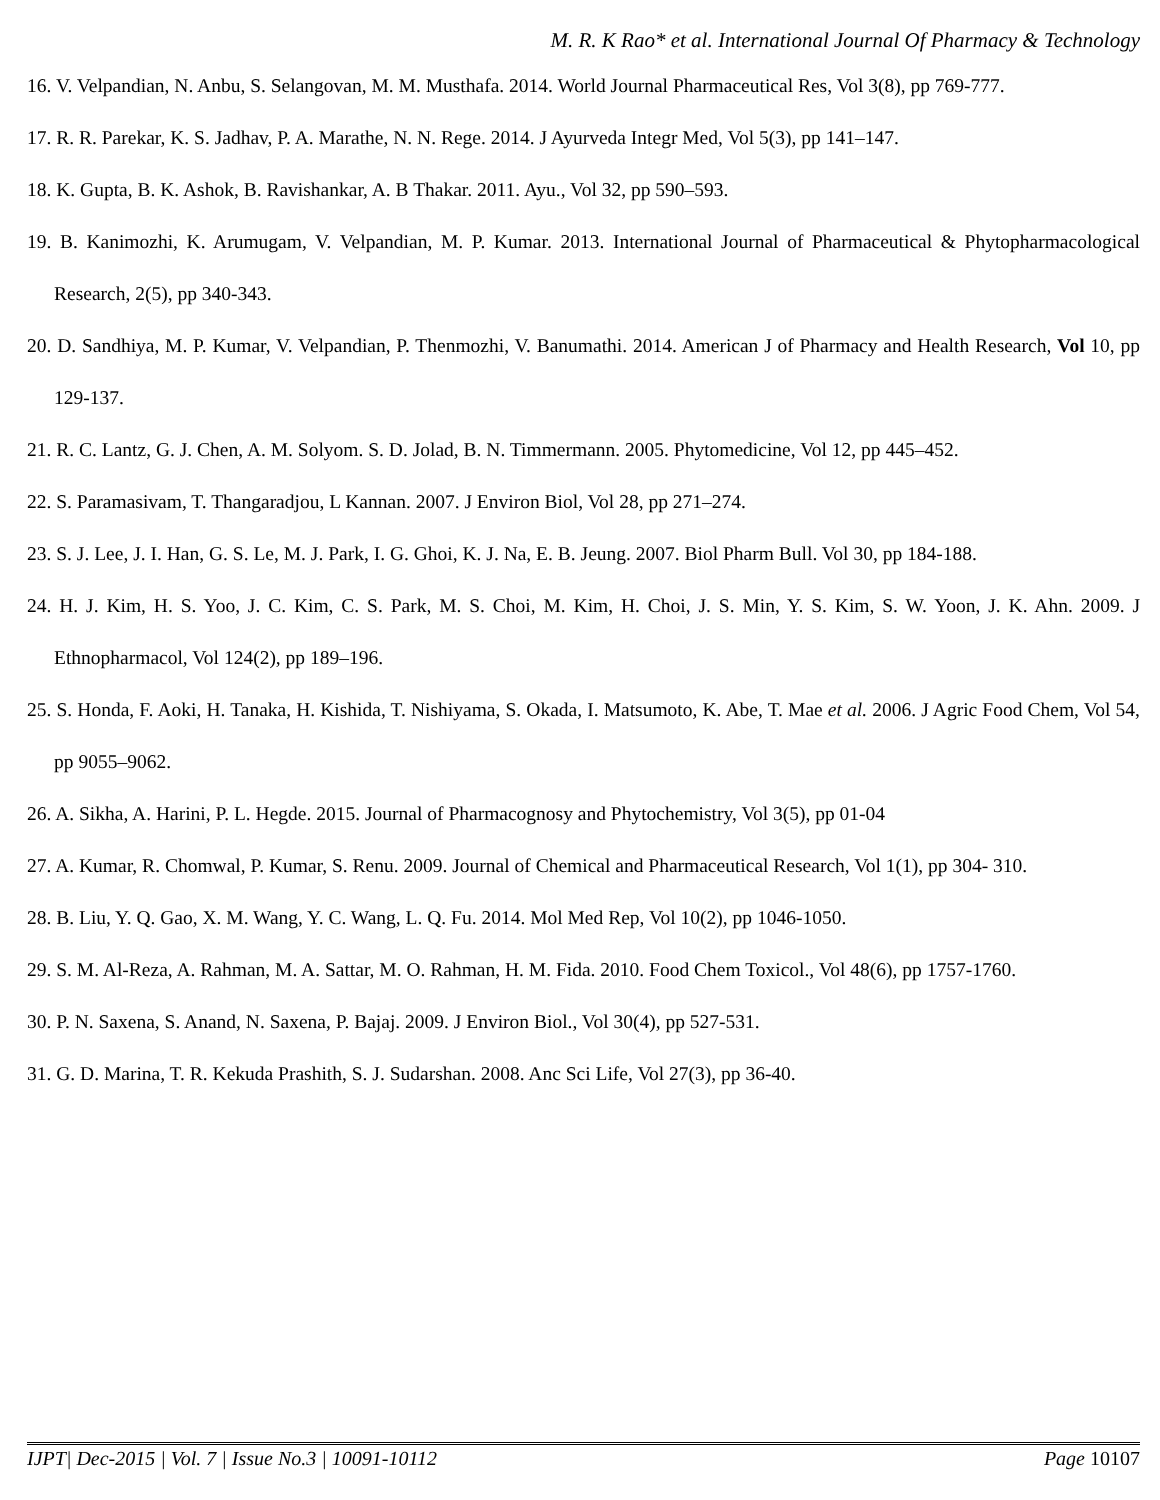M. R. K Rao* et al. International Journal Of Pharmacy & Technology
16. V. Velpandian, N. Anbu, S. Selangovan, M. M. Musthafa. 2014. World Journal Pharmaceutical Res, Vol 3(8), pp 769-777.
17. R. R. Parekar, K. S. Jadhav, P. A. Marathe, N. N. Rege. 2014. J Ayurveda Integr Med, Vol 5(3), pp 141–147.
18. K. Gupta, B. K. Ashok, B. Ravishankar, A. B Thakar. 2011. Ayu., Vol 32, pp 590–593.
19. B. Kanimozhi, K. Arumugam, V. Velpandian, M. P. Kumar. 2013. International Journal of Pharmaceutical & Phytopharmacological Research, 2(5), pp 340-343.
20. D. Sandhiya, M. P. Kumar, V. Velpandian, P. Thenmozhi, V. Banumathi. 2014. American J of Pharmacy and Health Research, Vol 10, pp 129-137.
21. R. C. Lantz, G. J. Chen, A. M. Solyom. S. D. Jolad, B. N. Timmermann. 2005. Phytomedicine, Vol 12, pp 445–452.
22. S. Paramasivam, T. Thangaradjou, L Kannan. 2007. J Environ Biol, Vol 28, pp 271–274.
23. S. J. Lee, J. I. Han, G. S. Le, M. J. Park, I. G. Ghoi, K. J. Na, E. B. Jeung. 2007. Biol Pharm Bull. Vol 30, pp 184-188.
24. H. J. Kim, H. S. Yoo, J. C. Kim, C. S. Park, M. S. Choi, M. Kim, H. Choi, J. S. Min, Y. S. Kim, S. W. Yoon, J. K. Ahn. 2009. J Ethnopharmacol, Vol 124(2), pp 189–196.
25. S. Honda, F. Aoki, H. Tanaka, H. Kishida, T. Nishiyama, S. Okada, I. Matsumoto, K. Abe, T. Mae et al. 2006. J Agric Food Chem, Vol 54, pp 9055–9062.
26. A. Sikha, A. Harini, P. L. Hegde. 2015. Journal of Pharmacognosy and Phytochemistry, Vol 3(5), pp 01-04
27. A. Kumar, R. Chomwal, P. Kumar, S. Renu. 2009. Journal of Chemical and Pharmaceutical Research, Vol 1(1), pp 304- 310.
28. B. Liu, Y. Q. Gao, X. M. Wang, Y. C. Wang, L. Q. Fu. 2014. Mol Med Rep, Vol 10(2), pp 1046-1050.
29. S. M. Al-Reza, A. Rahman, M. A. Sattar, M. O. Rahman, H. M. Fida. 2010. Food Chem Toxicol., Vol 48(6), pp 1757-1760.
30. P. N. Saxena, S. Anand, N. Saxena, P. Bajaj. 2009. J Environ Biol., Vol 30(4), pp 527-531.
31. G. D. Marina, T. R. Kekuda Prashith, S. J. Sudarshan. 2008. Anc Sci Life, Vol 27(3), pp 36-40.
IJPT| Dec-2015 | Vol. 7 | Issue No.3 | 10091-10112 Page 10107